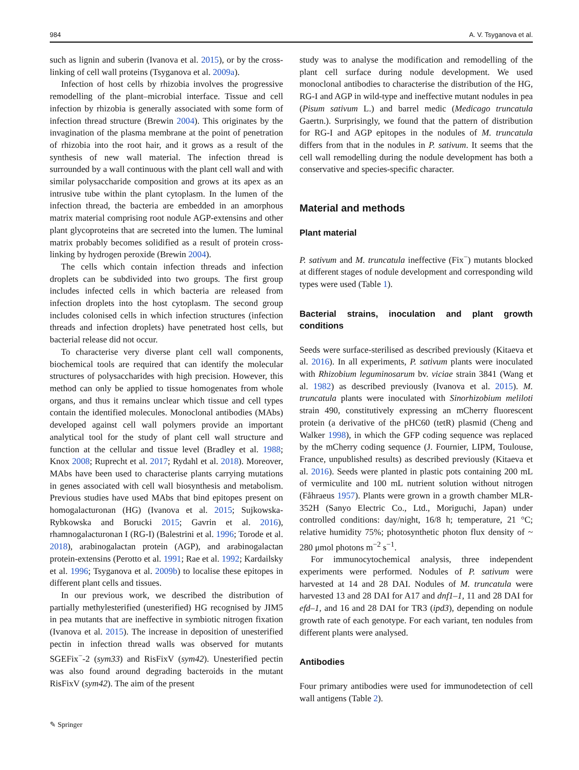984 A. V. Tsyganova et al.
such as lignin and suberin (Ivanova et al. 2015), or by the cross-linking of cell wall proteins (Tsyganova et al. 2009a).
Infection of host cells by rhizobia involves the progressive remodelling of the plant–microbial interface. Tissue and cell infection by rhizobia is generally associated with some form of infection thread structure (Brewin 2004). This originates by the invagination of the plasma membrane at the point of penetration of rhizobia into the root hair, and it grows as a result of the synthesis of new wall material. The infection thread is surrounded by a wall continuous with the plant cell wall and with similar polysaccharide composition and grows at its apex as an intrusive tube within the plant cytoplasm. In the lumen of the infection thread, the bacteria are embedded in an amorphous matrix material comprising root nodule AGP-extensins and other plant glycoproteins that are secreted into the lumen. The luminal matrix probably becomes solidified as a result of protein cross-linking by hydrogen peroxide (Brewin 2004).
The cells which contain infection threads and infection droplets can be subdivided into two groups. The first group includes infected cells in which bacteria are released from infection droplets into the host cytoplasm. The second group includes colonised cells in which infection structures (infection threads and infection droplets) have penetrated host cells, but bacterial release did not occur.
To characterise very diverse plant cell wall components, biochemical tools are required that can identify the molecular structures of polysaccharides with high precision. However, this method can only be applied to tissue homogenates from whole organs, and thus it remains unclear which tissue and cell types contain the identified molecules. Monoclonal antibodies (MAbs) developed against cell wall polymers provide an important analytical tool for the study of plant cell wall structure and function at the cellular and tissue level (Bradley et al. 1988; Knox 2008; Ruprecht et al. 2017; Rydahl et al. 2018). Moreover, MAbs have been used to characterise plants carrying mutations in genes associated with cell wall biosynthesis and metabolism. Previous studies have used MAbs that bind epitopes present on homogalacturonan (HG) (Ivanova et al. 2015; Sujkowska-Rybkowska and Borucki 2015; Gavrin et al. 2016), rhamnogalacturonan I (RG-I) (Balestrini et al. 1996; Torode et al. 2018), arabinogalactan protein (AGP), and arabinogalactan protein-extensins (Perotto et al. 1991; Rae et al. 1992; Kardailsky et al. 1996; Tsyganova et al. 2009b) to localise these epitopes in different plant cells and tissues.
In our previous work, we described the distribution of partially methylesterified (unesterified) HG recognised by JIM5 in pea mutants that are ineffective in symbiotic nitrogen fixation (Ivanova et al. 2015). The increase in deposition of unesterified pectin in infection thread walls was observed for mutants SGEFix<sup>−</sup>-2 (sym33) and RisFixV (sym42). Unesterified pectin was also found around degrading bacteroids in the mutant RisFixV (sym42). The aim of the present
study was to analyse the modification and remodelling of the plant cell surface during nodule development. We used monoclonal antibodies to characterise the distribution of the HG, RG-I and AGP in wild-type and ineffective mutant nodules in pea (Pisum sativum L.) and barrel medic (Medicago truncatula Gaertn.). Surprisingly, we found that the pattern of distribution for RG-I and AGP epitopes in the nodules of M. truncatula differs from that in the nodules in P. sativum. It seems that the cell wall remodelling during the nodule development has both a conservative and species-specific character.
Material and methods
Plant material
P. sativum and M. truncatula ineffective (Fix<sup>−</sup>) mutants blocked at different stages of nodule development and corresponding wild types were used (Table 1).
Bacterial strains, inoculation and plant growth conditions
Seeds were surface-sterilised as described previously (Kitaeva et al. 2016). In all experiments, P. sativum plants were inoculated with Rhizobium leguminosarum bv. viciae strain 3841 (Wang et al. 1982) as described previously (Ivanova et al. 2015). M. truncatula plants were inoculated with Sinorhizobium meliloti strain 490, constitutively expressing an mCherry fluorescent protein (a derivative of the pHC60 (tetR) plasmid (Cheng and Walker 1998), in which the GFP coding sequence was replaced by the mCherry coding sequence (J. Fournier, LIPM, Toulouse, France, unpublished results) as described previously (Kitaeva et al. 2016). Seeds were planted in plastic pots containing 200 mL of vermiculite and 100 mL nutrient solution without nitrogen (Fåhraeus 1957). Plants were grown in a growth chamber MLR-352H (Sanyo Electric Co., Ltd., Moriguchi, Japan) under controlled conditions: day/night, 16/8 h; temperature, 21 °C; relative humidity 75%; photosynthetic photon flux density of ~ 280 μmol photons m<sup>−2</sup> s<sup>−1</sup>.
For immunocytochemical analysis, three independent experiments were performed. Nodules of P. sativum were harvested at 14 and 28 DAI. Nodules of M. truncatula were harvested 13 and 28 DAI for A17 and dnf1–1, 11 and 28 DAI for efd–1, and 16 and 28 DAI for TR3 (ipd3), depending on nodule growth rate of each genotype. For each variant, ten nodules from different plants were analysed.
Antibodies
Four primary antibodies were used for immunodetection of cell wall antigens (Table 2).
✎ Springer